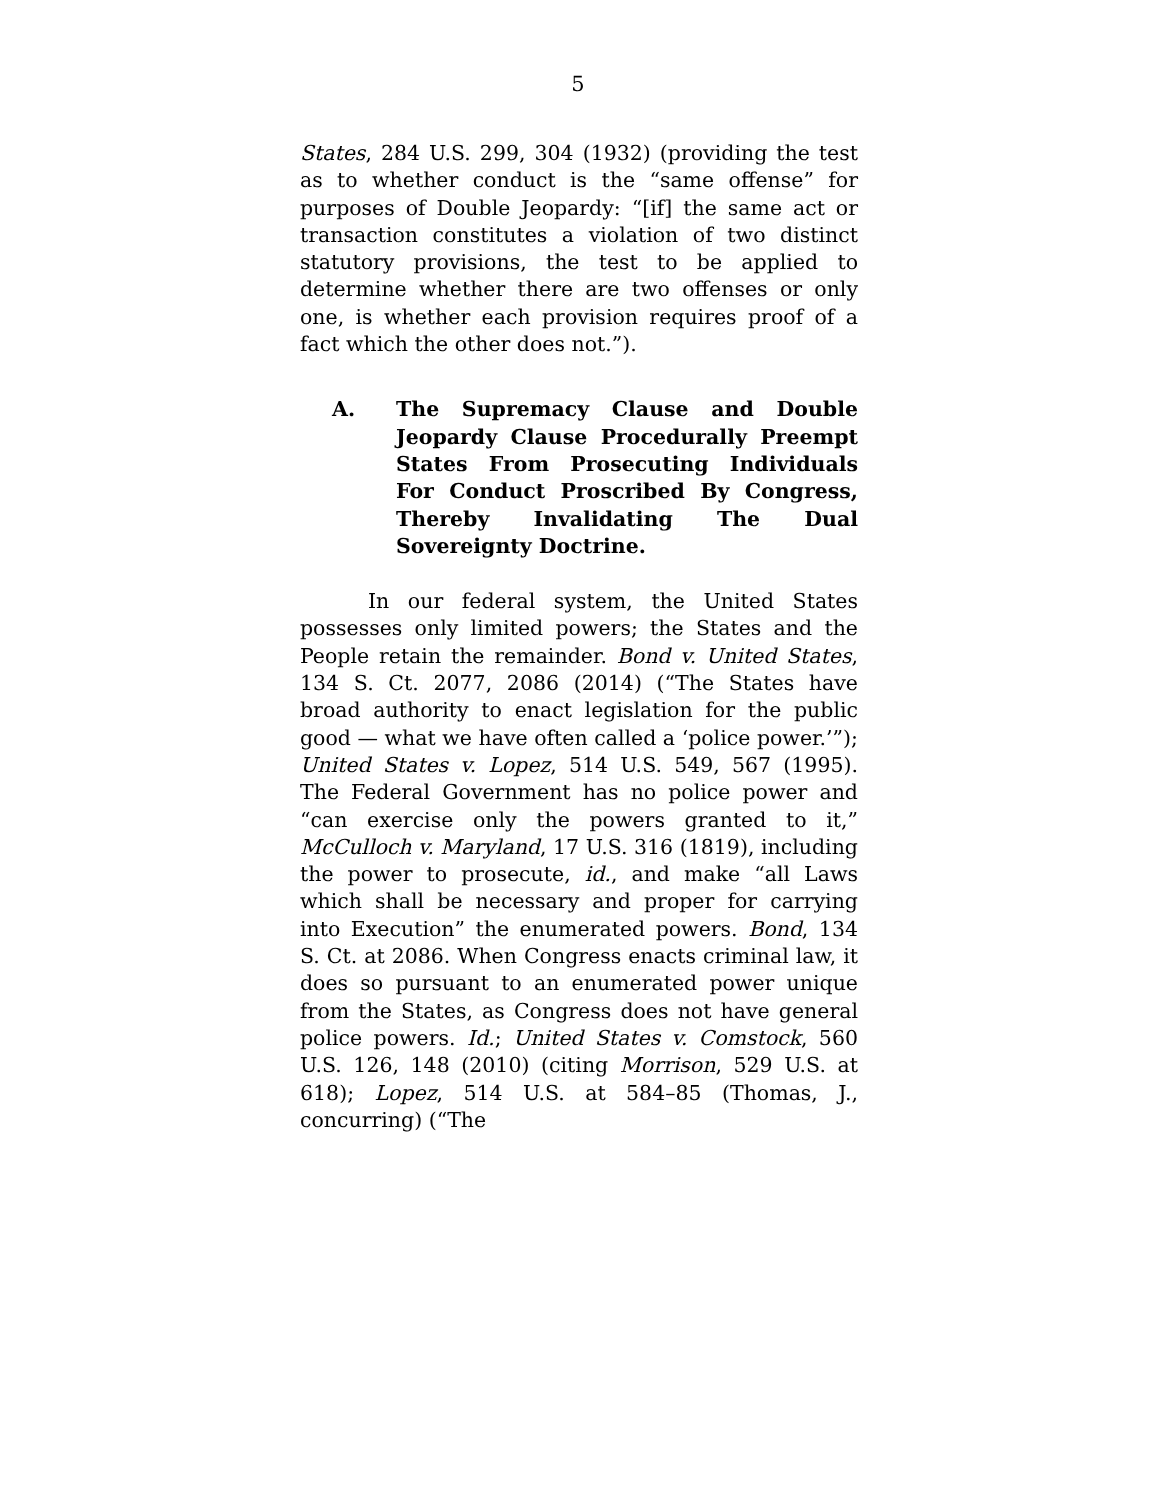5
States, 284 U.S. 299, 304 (1932) (providing the test as to whether conduct is the “same offense” for purposes of Double Jeopardy: “[if] the same act or transaction constitutes a violation of two distinct statutory provisions, the test to be applied to determine whether there are two offenses or only one, is whether each provision requires proof of a fact which the other does not.”).
A. The Supremacy Clause and Double Jeopardy Clause Procedurally Preempt States From Prosecuting Individuals For Conduct Proscribed By Congress, Thereby Invalidating The Dual Sovereignty Doctrine.
In our federal system, the United States possesses only limited powers; the States and the People retain the remainder. Bond v. United States, 134 S. Ct. 2077, 2086 (2014) (“The States have broad authority to enact legislation for the public good — what we have often called a ‘police power.’”); United States v. Lopez, 514 U.S. 549, 567 (1995). The Federal Government has no police power and “can exercise only the powers granted to it,” McCulloch v. Maryland, 17 U.S. 316 (1819), including the power to prosecute, id., and make “all Laws which shall be necessary and proper for carrying into Execution” the enumerated powers. Bond, 134 S. Ct. at 2086. When Congress enacts criminal law, it does so pursuant to an enumerated power unique from the States, as Congress does not have general police powers. Id.; United States v. Comstock, 560 U.S. 126, 148 (2010) (citing Morrison, 529 U.S. at 618); Lopez, 514 U.S. at 584–85 (Thomas, J., concurring) (“The